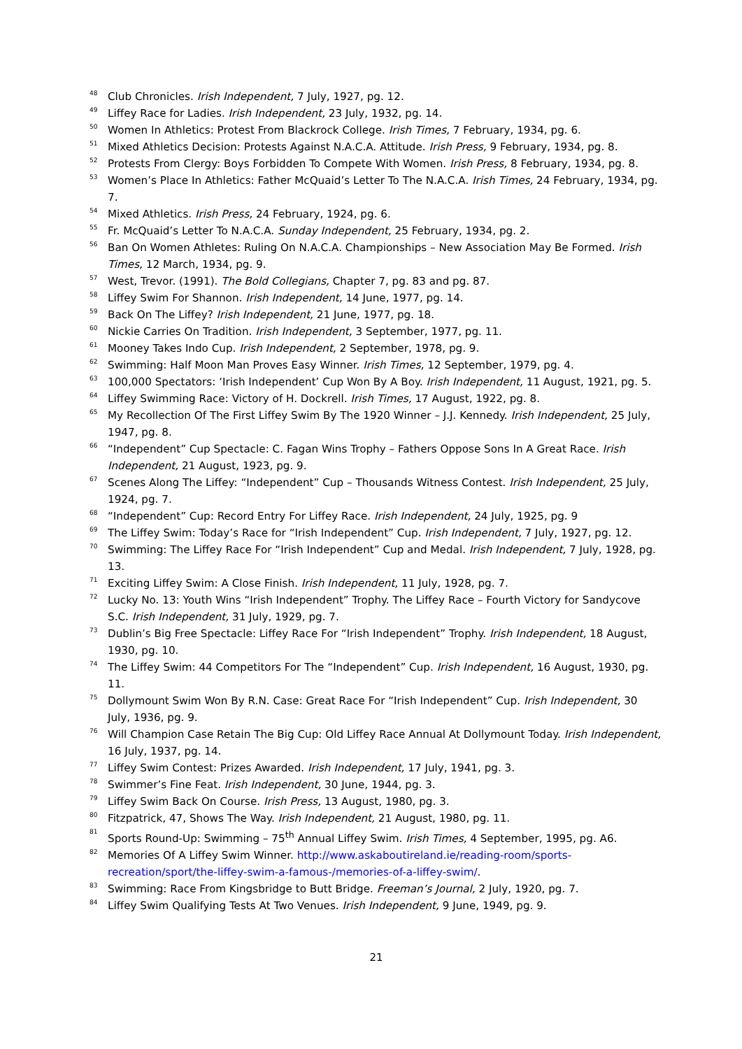<sup>48</sup> Club Chronicles. Irish Independent, 7 July, 1927, pg. 12.
<sup>49</sup> Liffey Race for Ladies. Irish Independent, 23 July, 1932, pg. 14.
<sup>50</sup> Women In Athletics: Protest From Blackrock College. Irish Times, 7 February, 1934, pg. 6.
<sup>51</sup> Mixed Athletics Decision: Protests Against N.A.C.A. Attitude. Irish Press, 9 February, 1934, pg. 8.
<sup>52</sup> Protests From Clergy: Boys Forbidden To Compete With Women. Irish Press, 8 February, 1934, pg. 8.
<sup>53</sup> Women’s Place In Athletics: Father McQuaid’s Letter To The N.A.C.A. Irish Times, 24 February, 1934, pg. 7.
<sup>54</sup> Mixed Athletics. Irish Press, 24 February, 1924, pg. 6.
<sup>55</sup> Fr. McQuaid’s Letter To N.A.C.A. Sunday Independent, 25 February, 1934, pg. 2.
<sup>56</sup> Ban On Women Athletes: Ruling On N.A.C.A. Championships – New Association May Be Formed. Irish Times, 12 March, 1934, pg. 9.
<sup>57</sup> West, Trevor. (1991). The Bold Collegians, Chapter 7, pg. 83 and pg. 87.
<sup>58</sup> Liffey Swim For Shannon. Irish Independent, 14 June, 1977, pg. 14.
<sup>59</sup> Back On The Liffey? Irish Independent, 21 June, 1977, pg. 18.
<sup>60</sup> Nickie Carries On Tradition. Irish Independent, 3 September, 1977, pg. 11.
<sup>61</sup> Mooney Takes Indo Cup. Irish Independent, 2 September, 1978, pg. 9.
<sup>62</sup> Swimming: Half Moon Man Proves Easy Winner. Irish Times, 12 September, 1979, pg. 4.
<sup>63</sup> 100,000 Spectators: ‘Irish Independent’ Cup Won By A Boy. Irish Independent, 11 August, 1921, pg. 5.
<sup>64</sup> Liffey Swimming Race: Victory of H. Dockrell. Irish Times, 17 August, 1922, pg. 8.
<sup>65</sup> My Recollection Of The First Liffey Swim By The 1920 Winner – J.J. Kennedy. Irish Independent, 25 July, 1947, pg. 8.
<sup>66</sup> “Independent” Cup Spectacle: C. Fagan Wins Trophy – Fathers Oppose Sons In A Great Race. Irish Independent, 21 August, 1923, pg. 9.
<sup>67</sup> Scenes Along The Liffey: “Independent” Cup – Thousands Witness Contest. Irish Independent, 25 July, 1924, pg. 7.
<sup>68</sup> “Independent” Cup: Record Entry For Liffey Race. Irish Independent, 24 July, 1925, pg. 9
<sup>69</sup> The Liffey Swim: Today’s Race for “Irish Independent” Cup. Irish Independent, 7 July, 1927, pg. 12.
<sup>70</sup> Swimming: The Liffey Race For “Irish Independent” Cup and Medal. Irish Independent, 7 July, 1928, pg. 13.
<sup>71</sup> Exciting Liffey Swim: A Close Finish. Irish Independent, 11 July, 1928, pg. 7.
<sup>72</sup> Lucky No. 13: Youth Wins “Irish Independent” Trophy. The Liffey Race – Fourth Victory for Sandycove S.C. Irish Independent, 31 July, 1929, pg. 7.
<sup>73</sup> Dublin’s Big Free Spectacle: Liffey Race For “Irish Independent” Trophy. Irish Independent, 18 August, 1930, pg. 10.
<sup>74</sup> The Liffey Swim: 44 Competitors For The “Independent” Cup. Irish Independent, 16 August, 1930, pg. 11.
<sup>75</sup> Dollymount Swim Won By R.N. Case: Great Race For “Irish Independent” Cup. Irish Independent, 30 July, 1936, pg. 9.
<sup>76</sup> Will Champion Case Retain The Big Cup: Old Liffey Race Annual At Dollymount Today. Irish Independent, 16 July, 1937, pg. 14.
<sup>77</sup> Liffey Swim Contest: Prizes Awarded. Irish Independent, 17 July, 1941, pg. 3.
<sup>78</sup> Swimmer’s Fine Feat. Irish Independent, 30 June, 1944, pg. 3.
<sup>79</sup> Liffey Swim Back On Course. Irish Press, 13 August, 1980, pg. 3.
<sup>80</sup> Fitzpatrick, 47, Shows The Way. Irish Independent, 21 August, 1980, pg. 11.
<sup>81</sup> Sports Round-Up: Swimming – 75<sup>th</sup> Annual Liffey Swim. Irish Times, 4 September, 1995, pg. A6.
<sup>82</sup> Memories Of A Liffey Swim Winner. http://www.askaboutireland.ie/reading-room/sports-recreation/sport/the-liffey-swim-a-famous-/memories-of-a-liffey-swim/.
<sup>83</sup> Swimming: Race From Kingsbridge to Butt Bridge. Freeman’s Journal, 2 July, 1920, pg. 7.
<sup>84</sup> Liffey Swim Qualifying Tests At Two Venues. Irish Independent, 9 June, 1949, pg. 9.
21